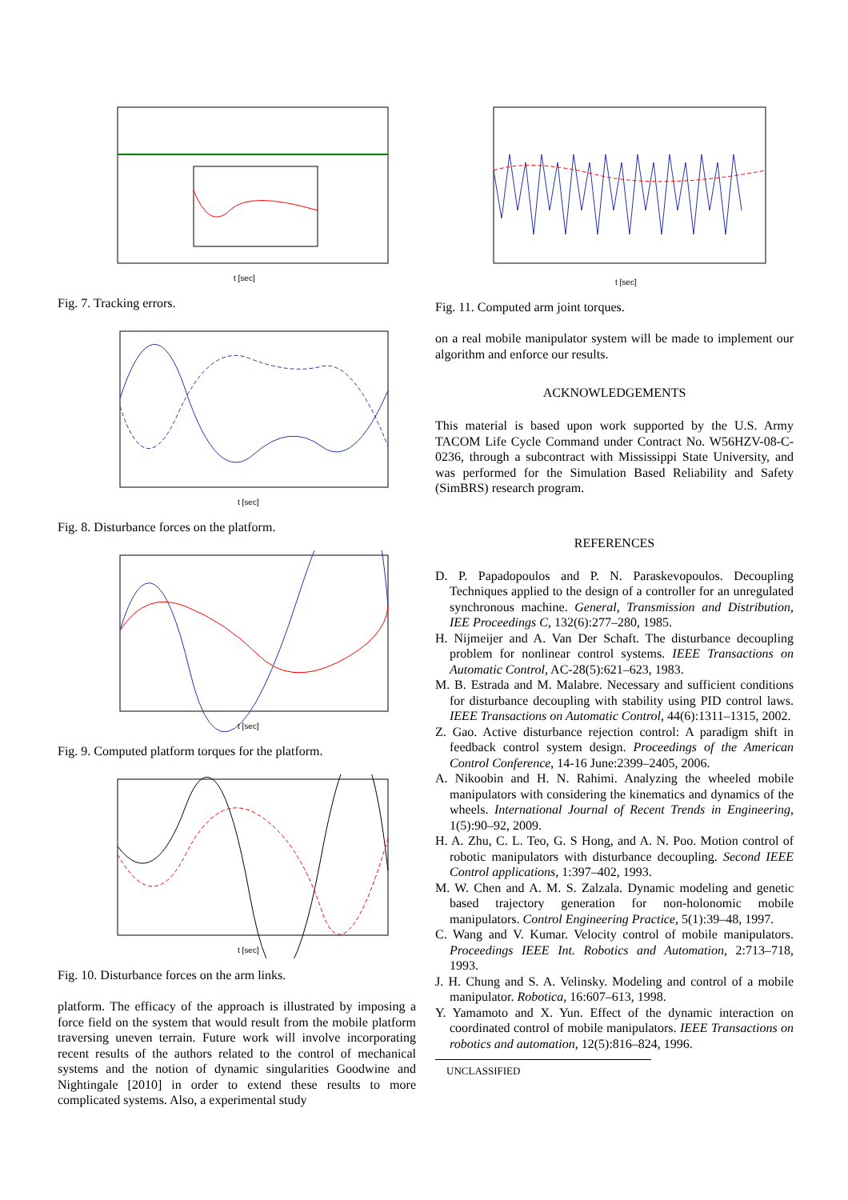t [sec]
Fig. 7. Tracking errors.
t [sec]
Fig. 8. Disturbance forces on the platform.
t [sec]
Fig. 9. Computed platform torques for the platform.
t [sec]
Fig. 10. Disturbance forces on the arm links.
platform. The efficacy of the approach is illustrated by imposing a force field on the system that would result from the mobile platform traversing uneven terrain. Future work will involve incorporating recent results of the authors related to the control of mechanical systems and the notion of dynamic singularities Goodwine and Nightingale [2010] in order to extend these results to more complicated systems. Also, a experimental study
t [sec]
Fig. 11. Computed arm joint torques.
on a real mobile manipulator system will be made to implement our algorithm and enforce our results.
ACKNOWLEDGEMENTS
This material is based upon work supported by the U.S. Army TACOM Life Cycle Command under Contract No. W56HZV-08-C-0236, through a subcontract with Mississippi State University, and was performed for the Simulation Based Reliability and Safety (SimBRS) research program.
REFERENCES
D. P. Papadopoulos and P. N. Paraskevopoulos. Decoupling Techniques applied to the design of a controller for an unregulated synchronous machine. General, Transmission and Distribution, IEE Proceedings C, 132(6):277–280, 1985.
H. Nijmeijer and A. Van Der Schaft. The disturbance decoupling problem for nonlinear control systems. IEEE Transactions on Automatic Control, AC-28(5):621–623, 1983.
M. B. Estrada and M. Malabre. Necessary and sufficient conditions for disturbance decoupling with stability using PID control laws. IEEE Transactions on Automatic Control, 44(6):1311–1315, 2002.
Z. Gao. Active disturbance rejection control: A paradigm shift in feedback control system design. Proceedings of the American Control Conference, 14-16 June:2399–2405, 2006.
A. Nikoobin and H. N. Rahimi. Analyzing the wheeled mobile manipulators with considering the kinematics and dynamics of the wheels. International Journal of Recent Trends in Engineering, 1(5):90–92, 2009.
H. A. Zhu, C. L. Teo, G. S Hong, and A. N. Poo. Motion control of robotic manipulators with disturbance decoupling. Second IEEE Control applications, 1:397–402, 1993.
M. W. Chen and A. M. S. Zalzala. Dynamic modeling and genetic based trajectory generation for non-holonomic mobile manipulators. Control Engineering Practice, 5(1):39–48, 1997.
C. Wang and V. Kumar. Velocity control of mobile manipulators. Proceedings IEEE Int. Robotics and Automation, 2:713–718, 1993.
J. H. Chung and S. A. Velinsky. Modeling and control of a mobile manipulator. Robotica, 16:607–613, 1998.
Y. Yamamoto and X. Yun. Effect of the dynamic interaction on coordinated control of mobile manipulators. IEEE Transactions on robotics and automation, 12(5):816–824, 1996.
UNCLASSIFIED